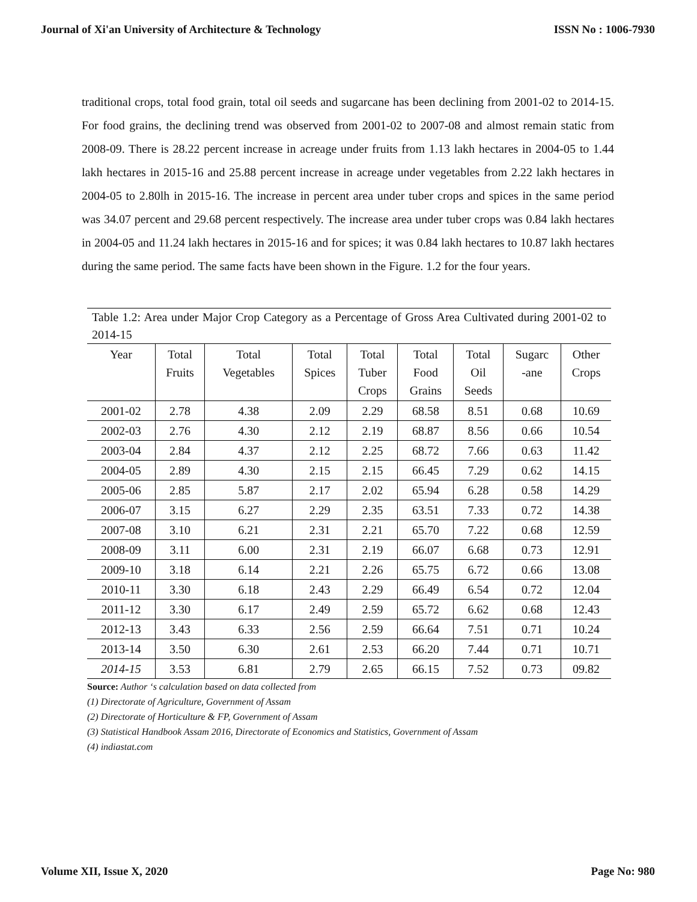Journal of Xi'an University of Architecture & Technology ISSN No : 1006-7930
traditional crops, total food grain, total oil seeds and sugarcane has been declining from 2001-02 to 2014-15. For food grains, the declining trend was observed from 2001-02 to 2007-08 and almost remain static from 2008-09. There is 28.22 percent increase in acreage under fruits from 1.13 lakh hectares in 2004-05 to 1.44 lakh hectares in 2015-16 and 25.88 percent increase in acreage under vegetables from 2.22 lakh hectares in 2004-05 to 2.80lh in 2015-16. The increase in percent area under tuber crops and spices in the same period was 34.07 percent and 29.68 percent respectively. The increase area under tuber crops was 0.84 lakh hectares in 2004-05 and 11.24 lakh hectares in 2015-16 and for spices; it was 0.84 lakh hectares to 10.87 lakh hectares during the same period. The same facts have been shown in the Figure. 1.2 for the four years.
Table 1.2: Area under Major Crop Category as a Percentage of Gross Area Cultivated during 2001-02 to 2014-15
| Year | Total Fruits | Total Vegetables | Total Spices | Total Tuber Crops | Total Food Grains | Total Oil Seeds | Sugarc -ane | Other Crops |
| --- | --- | --- | --- | --- | --- | --- | --- | --- |
| 2001-02 | 2.78 | 4.38 | 2.09 | 2.29 | 68.58 | 8.51 | 0.68 | 10.69 |
| 2002-03 | 2.76 | 4.30 | 2.12 | 2.19 | 68.87 | 8.56 | 0.66 | 10.54 |
| 2003-04 | 2.84 | 4.37 | 2.12 | 2.25 | 68.72 | 7.66 | 0.63 | 11.42 |
| 2004-05 | 2.89 | 4.30 | 2.15 | 2.15 | 66.45 | 7.29 | 0.62 | 14.15 |
| 2005-06 | 2.85 | 5.87 | 2.17 | 2.02 | 65.94 | 6.28 | 0.58 | 14.29 |
| 2006-07 | 3.15 | 6.27 | 2.29 | 2.35 | 63.51 | 7.33 | 0.72 | 14.38 |
| 2007-08 | 3.10 | 6.21 | 2.31 | 2.21 | 65.70 | 7.22 | 0.68 | 12.59 |
| 2008-09 | 3.11 | 6.00 | 2.31 | 2.19 | 66.07 | 6.68 | 0.73 | 12.91 |
| 2009-10 | 3.18 | 6.14 | 2.21 | 2.26 | 65.75 | 6.72 | 0.66 | 13.08 |
| 2010-11 | 3.30 | 6.18 | 2.43 | 2.29 | 66.49 | 6.54 | 0.72 | 12.04 |
| 2011-12 | 3.30 | 6.17 | 2.49 | 2.59 | 65.72 | 6.62 | 0.68 | 12.43 |
| 2012-13 | 3.43 | 6.33 | 2.56 | 2.59 | 66.64 | 7.51 | 0.71 | 10.24 |
| 2013-14 | 3.50 | 6.30 | 2.61 | 2.53 | 66.20 | 7.44 | 0.71 | 10.71 |
| 2014-15 | 3.53 | 6.81 | 2.79 | 2.65 | 66.15 | 7.52 | 0.73 | 09.82 |
Source: Author ‘s calculation based on data collected from
(1) Directorate of Agriculture, Government of Assam
(2) Directorate of Horticulture & FP, Government of Assam
(3) Statistical Handbook Assam 2016, Directorate of Economics and Statistics, Government of Assam
(4) indiastat.com
Volume XII, Issue X, 2020 Page No: 980